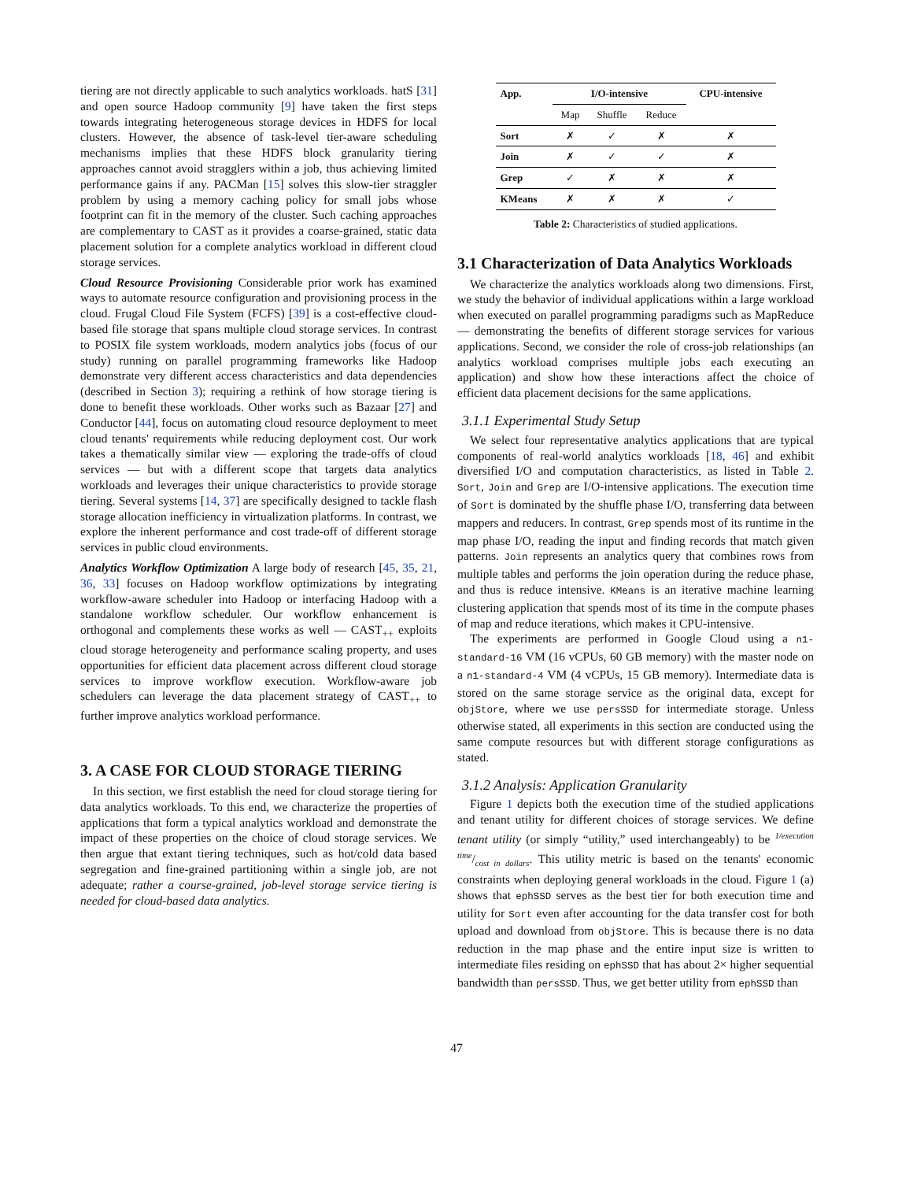tiering are not directly applicable to such analytics workloads. hatS [31] and open source Hadoop community [9] have taken the first steps towards integrating heterogeneous storage devices in HDFS for local clusters. However, the absence of task-level tier-aware scheduling mechanisms implies that these HDFS block granularity tiering approaches cannot avoid stragglers within a job, thus achieving limited performance gains if any. PACMan [15] solves this slow-tier straggler problem by using a memory caching policy for small jobs whose footprint can fit in the memory of the cluster. Such caching approaches are complementary to CAST as it provides a coarse-grained, static data placement solution for a complete analytics workload in different cloud storage services.
Cloud Resource Provisioning Considerable prior work has examined ways to automate resource configuration and provisioning process in the cloud. Frugal Cloud File System (FCFS) [39] is a cost-effective cloud-based file storage that spans multiple cloud storage services. In contrast to POSIX file system workloads, modern analytics jobs (focus of our study) running on parallel programming frameworks like Hadoop demonstrate very different access characteristics and data dependencies (described in Section 3); requiring a rethink of how storage tiering is done to benefit these workloads. Other works such as Bazaar [27] and Conductor [44], focus on automating cloud resource deployment to meet cloud tenants' requirements while reducing deployment cost. Our work takes a thematically similar view — exploring the trade-offs of cloud services — but with a different scope that targets data analytics workloads and leverages their unique characteristics to provide storage tiering. Several systems [14, 37] are specifically designed to tackle flash storage allocation inefficiency in virtualization platforms. In contrast, we explore the inherent performance and cost trade-off of different storage services in public cloud environments.
Analytics Workflow Optimization A large body of research [45, 35, 21, 36, 33] focuses on Hadoop workflow optimizations by integrating workflow-aware scheduler into Hadoop or interfacing Hadoop with a standalone workflow scheduler. Our workflow enhancement is orthogonal and complements these works as well — CAST<sub>++</sub> exploits cloud storage heterogeneity and performance scaling property, and uses opportunities for efficient data placement across different cloud storage services to improve workflow execution. Workflow-aware job schedulers can leverage the data placement strategy of CAST<sub>++</sub> to further improve analytics workload performance.
3. A CASE FOR CLOUD STORAGE TIERING
In this section, we first establish the need for cloud storage tiering for data analytics workloads. To this end, we characterize the properties of applications that form a typical analytics workload and demonstrate the impact of these properties on the choice of cloud storage services. We then argue that extant tiering techniques, such as hot/cold data based segregation and fine-grained partitioning within a single job, are not adequate; rather a course-grained, job-level storage service tiering is needed for cloud-based data analytics.
| App. | I/O-intensive | | | CPU-intensive |
| --- | --- | --- | --- | --- |
| | Map | Shuffle | Reduce | |
| Sort | ✗ | ✓ | ✗ | ✗ |
| Join | ✗ | ✓ | ✓ | ✗ |
| Grep | ✓ | ✗ | ✗ | ✗ |
| KMeans | ✗ | ✗ | ✗ | ✓ |
Table 2: Characteristics of studied applications.
3.1 Characterization of Data Analytics Workloads
We characterize the analytics workloads along two dimensions. First, we study the behavior of individual applications within a large workload when executed on parallel programming paradigms such as MapReduce — demonstrating the benefits of different storage services for various applications. Second, we consider the role of cross-job relationships (an analytics workload comprises multiple jobs each executing an application) and show how these interactions affect the choice of efficient data placement decisions for the same applications.
3.1.1 Experimental Study Setup
We select four representative analytics applications that are typical components of real-world analytics workloads [18, 46] and exhibit diversified I/O and computation characteristics, as listed in Table 2. Sort, Join and Grep are I/O-intensive applications. The execution time of Sort is dominated by the shuffle phase I/O, transferring data between mappers and reducers. In contrast, Grep spends most of its runtime in the map phase I/O, reading the input and finding records that match given patterns. Join represents an analytics query that combines rows from multiple tables and performs the join operation during the reduce phase, and thus is reduce intensive. KMeans is an iterative machine learning clustering application that spends most of its time in the compute phases of map and reduce iterations, which makes it CPU-intensive.
The experiments are performed in Google Cloud using a n1-standard-16 VM (16 vCPUs, 60 GB memory) with the master node on a n1-standard-4 VM (4 vCPUs, 15 GB memory). Intermediate data is stored on the same storage service as the original data, except for objStore, where we use persSSD for intermediate storage. Unless otherwise stated, all experiments in this section are conducted using the same compute resources but with different storage configurations as stated.
3.1.2 Analysis: Application Granularity
Figure 1 depicts both the execution time of the studied applications and tenant utility for different choices of storage services. We define tenant utility (or simply “utility,” used interchangeably) to be 1/execution time/cost in dollars. This utility metric is based on the tenants' economic constraints when deploying general workloads in the cloud. Figure 1 (a) shows that ephSSD serves as the best tier for both execution time and utility for Sort even after accounting for the data transfer cost for both upload and download from objStore. This is because there is no data reduction in the map phase and the entire input size is written to intermediate files residing on ephSSD that has about 2× higher sequential bandwidth than persSSD. Thus, we get better utility from ephSSD than
47